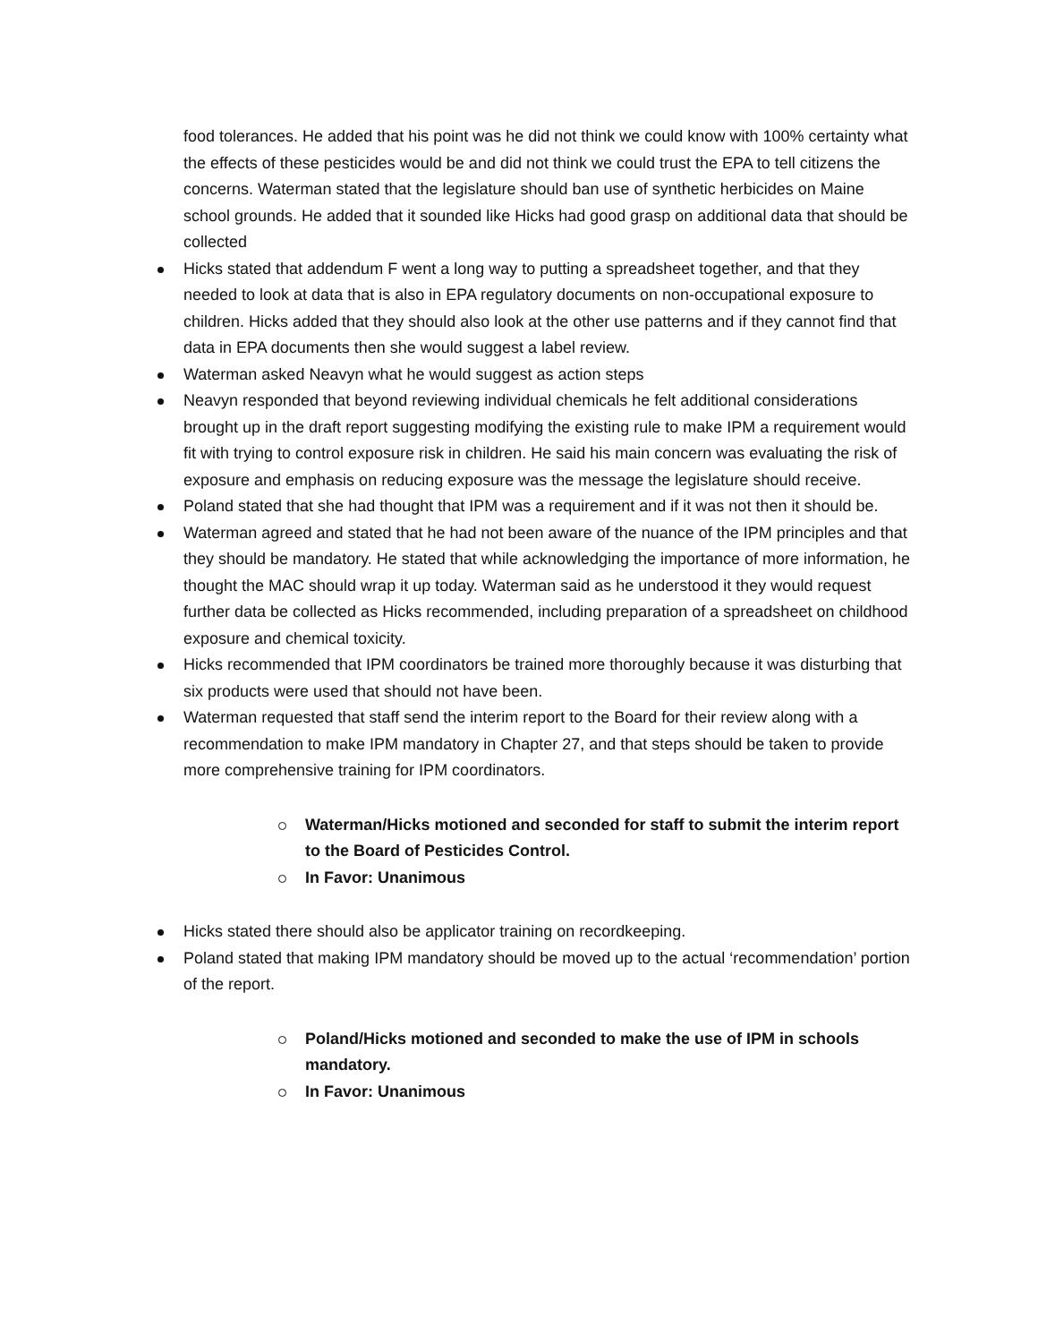food tolerances. He added that his point was he did not think we could know with 100% certainty what the effects of these pesticides would be and did not think we could trust the EPA to tell citizens the concerns. Waterman stated that the legislature should ban use of synthetic herbicides on Maine school grounds. He added that it sounded like Hicks had good grasp on additional data that should be collected
Hicks stated that addendum F went a long way to putting a spreadsheet together, and that they needed to look at data that is also in EPA regulatory documents on non-occupational exposure to children. Hicks added that they should also look at the other use patterns and if they cannot find that data in EPA documents then she would suggest a label review.
Waterman asked Neavyn what he would suggest as action steps
Neavyn responded that beyond reviewing individual chemicals he felt additional considerations brought up in the draft report suggesting modifying the existing rule to make IPM a requirement would fit with trying to control exposure risk in children. He said his main concern was evaluating the risk of exposure and emphasis on reducing exposure was the message the legislature should receive.
Poland stated that she had thought that IPM was a requirement and if it was not then it should be.
Waterman agreed and stated that he had not been aware of the nuance of the IPM principles and that they should be mandatory. He stated that while acknowledging the importance of more information, he thought the MAC should wrap it up today. Waterman said as he understood it they would request further data be collected as Hicks recommended, including preparation of a spreadsheet on childhood exposure and chemical toxicity.
Hicks recommended that IPM coordinators be trained more thoroughly because it was disturbing that six products were used that should not have been.
Waterman requested that staff send the interim report to the Board for their review along with a recommendation to make IPM mandatory in Chapter 27, and that steps should be taken to provide more comprehensive training for IPM coordinators.
Waterman/Hicks motioned and seconded for staff to submit the interim report to the Board of Pesticides Control.
In Favor: Unanimous
Hicks stated there should also be applicator training on recordkeeping.
Poland stated that making IPM mandatory should be moved up to the actual ‘recommendation’ portion of the report.
Poland/Hicks motioned and seconded to make the use of IPM in schools mandatory.
In Favor: Unanimous